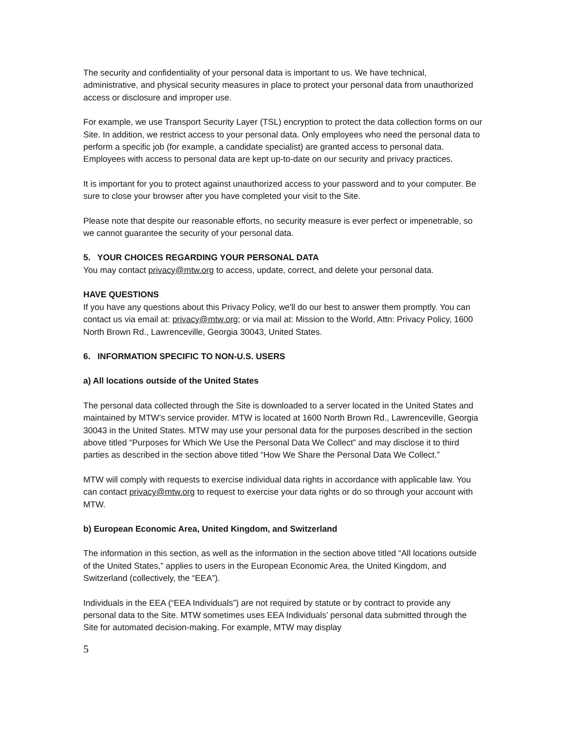The security and confidentiality of your personal data is important to us. We have technical, administrative, and physical security measures in place to protect your personal data from unauthorized access or disclosure and improper use.
For example, we use Transport Security Layer (TSL) encryption to protect the data collection forms on our Site. In addition, we restrict access to your personal data. Only employees who need the personal data to perform a specific job (for example, a candidate specialist) are granted access to personal data. Employees with access to personal data are kept up-to-date on our security and privacy practices.
It is important for you to protect against unauthorized access to your password and to your computer. Be sure to close your browser after you have completed your visit to the Site.
Please note that despite our reasonable efforts, no security measure is ever perfect or impenetrable, so we cannot guarantee the security of your personal data.
5. YOUR CHOICES REGARDING YOUR PERSONAL DATA
You may contact privacy@mtw.org to access, update, correct, and delete your personal data.
HAVE QUESTIONS
If you have any questions about this Privacy Policy, we'll do our best to answer them promptly. You can contact us via email at: privacy@mtw.org; or via mail at: Mission to the World, Attn: Privacy Policy, 1600 North Brown Rd., Lawrenceville, Georgia 30043, United States.
6. INFORMATION SPECIFIC TO NON-U.S. USERS
a) All locations outside of the United States
The personal data collected through the Site is downloaded to a server located in the United States and maintained by MTW’s service provider. MTW is located at 1600 North Brown Rd., Lawrenceville, Georgia 30043 in the United States. MTW may use your personal data for the purposes described in the section above titled “Purposes for Which We Use the Personal Data We Collect” and may disclose it to third parties as described in the section above titled “How We Share the Personal Data We Collect.”
MTW will comply with requests to exercise individual data rights in accordance with applicable law. You can contact privacy@mtw.org to request to exercise your data rights or do so through your account with MTW.
b) European Economic Area, United Kingdom, and Switzerland
The information in this section, as well as the information in the section above titled “All locations outside of the United States,” applies to users in the European Economic Area, the United Kingdom, and Switzerland (collectively, the “EEA”).
Individuals in the EEA (“EEA Individuals”) are not required by statute or by contract to provide any personal data to the Site. MTW sometimes uses EEA Individuals’ personal data submitted through the Site for automated decision-making. For example, MTW may display
5